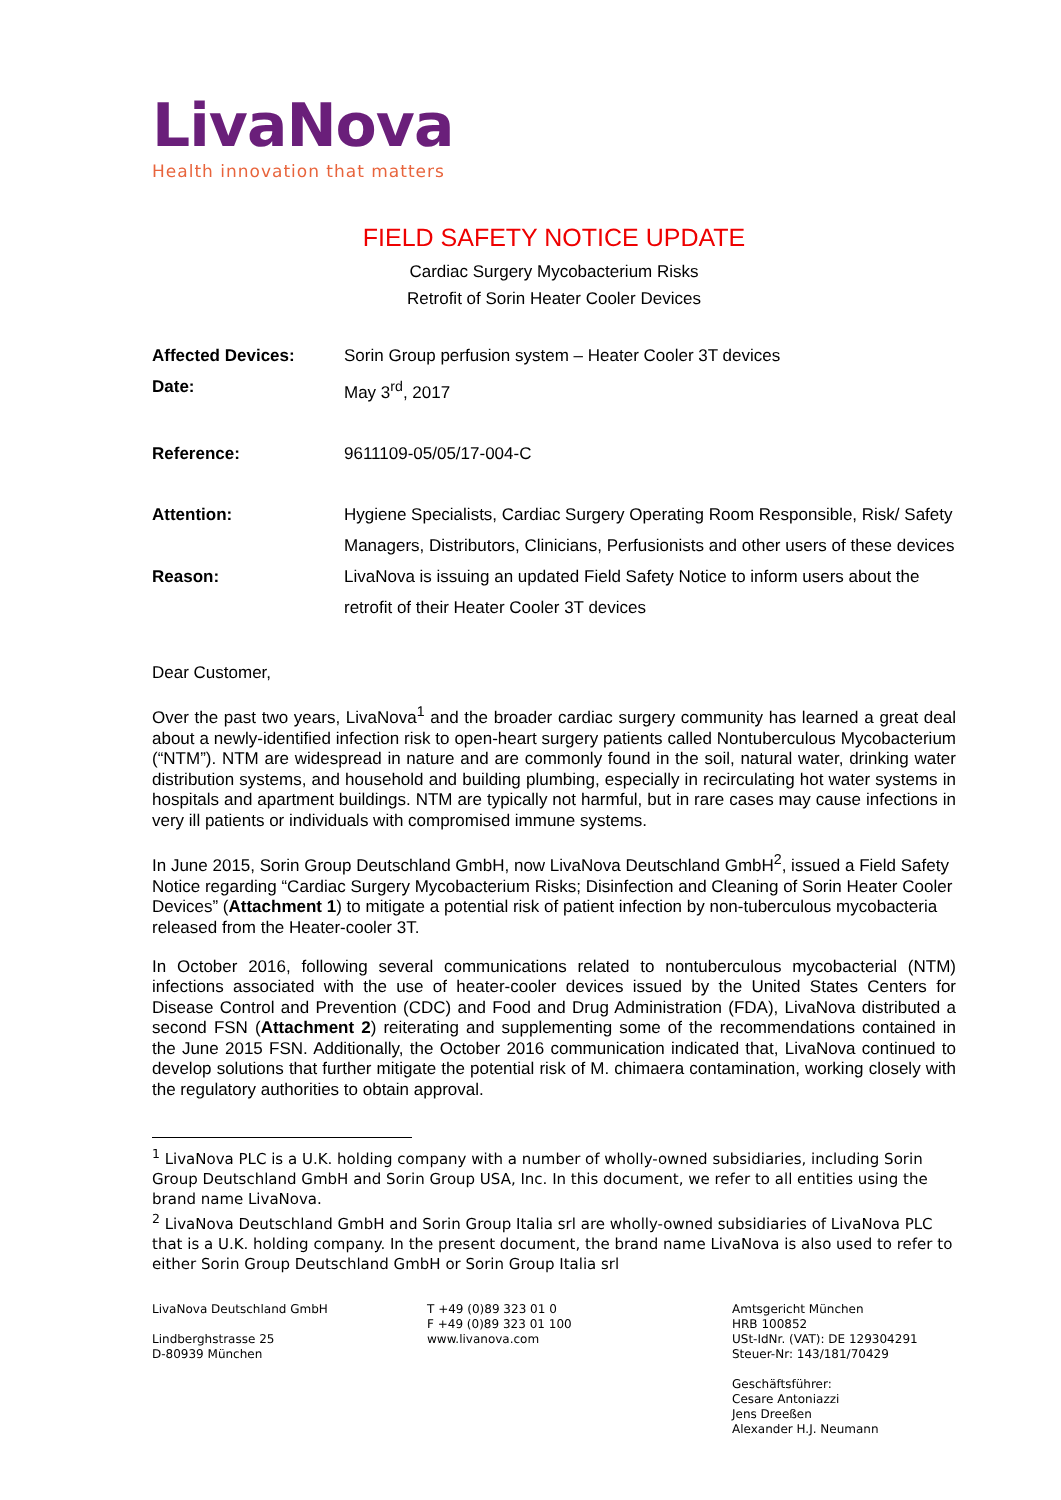LivaNova
Health innovation that matters
FIELD SAFETY NOTICE UPDATE
Cardiac Surgery Mycobacterium Risks
Retrofit of Sorin Heater Cooler Devices
Affected Devices: Sorin Group perfusion system – Heater Cooler 3T devices
Date: May 3<sup>rd</sup>, 2017
Reference: 9611109-05/05/17-004-C
Attention: Hygiene Specialists, Cardiac Surgery Operating Room Responsible, Risk/ Safety Managers, Distributors, Clinicians, Perfusionists and other users of these devices
Reason: LivaNova is issuing an updated Field Safety Notice to inform users about the retrofit of their Heater Cooler 3T devices
Dear Customer,
Over the past two years, LivaNova<sup>1</sup> and the broader cardiac surgery community has learned a great deal about a newly-identified infection risk to open-heart surgery patients called Nontuberculous Mycobacterium (“NTM”). NTM are widespread in nature and are commonly found in the soil, natural water, drinking water distribution systems, and household and building plumbing, especially in recirculating hot water systems in hospitals and apartment buildings. NTM are typically not harmful, but in rare cases may cause infections in very ill patients or individuals with compromised immune systems.
In June 2015, Sorin Group Deutschland GmbH, now LivaNova Deutschland GmbH<sup>2</sup>, issued a Field Safety Notice regarding “Cardiac Surgery Mycobacterium Risks; Disinfection and Cleaning of Sorin Heater Cooler Devices” (Attachment 1) to mitigate a potential risk of patient infection by non-tuberculous mycobacteria released from the Heater-cooler 3T.
In October 2016, following several communications related to nontuberculous mycobacterial (NTM) infections associated with the use of heater-cooler devices issued by the United States Centers for Disease Control and Prevention (CDC) and Food and Drug Administration (FDA), LivaNova distributed a second FSN (Attachment 2) reiterating and supplementing some of the recommendations contained in the June 2015 FSN. Additionally, the October 2016 communication indicated that, LivaNova continued to develop solutions that further mitigate the potential risk of M. chimaera contamination, working closely with the regulatory authorities to obtain approval.
<sup>1</sup> LivaNova PLC is a U.K. holding company with a number of wholly-owned subsidiaries, including Sorin Group Deutschland GmbH and Sorin Group USA, Inc. In this document, we refer to all entities using the brand name LivaNova.
<sup>2</sup> LivaNova Deutschland GmbH and Sorin Group Italia srl are wholly-owned subsidiaries of LivaNova PLC that is a U.K. holding company. In the present document, the brand name LivaNova is also used to refer to either Sorin Group Deutschland GmbH or Sorin Group Italia srl
LivaNova Deutschland GmbH
Lindberghstrasse 25
D-80939 München
T +49 (0)89 323 01 0
F +49 (0)89 323 01 100
www.livanova.com
Amtsgericht München
HRB 100852
USt-IdNr. (VAT): DE 129304291
Steuer-Nr: 143/181/70429
Geschäftsführer:
Cesare Antoniazzi
Jens Dreeßen
Alexander H.J. Neumann